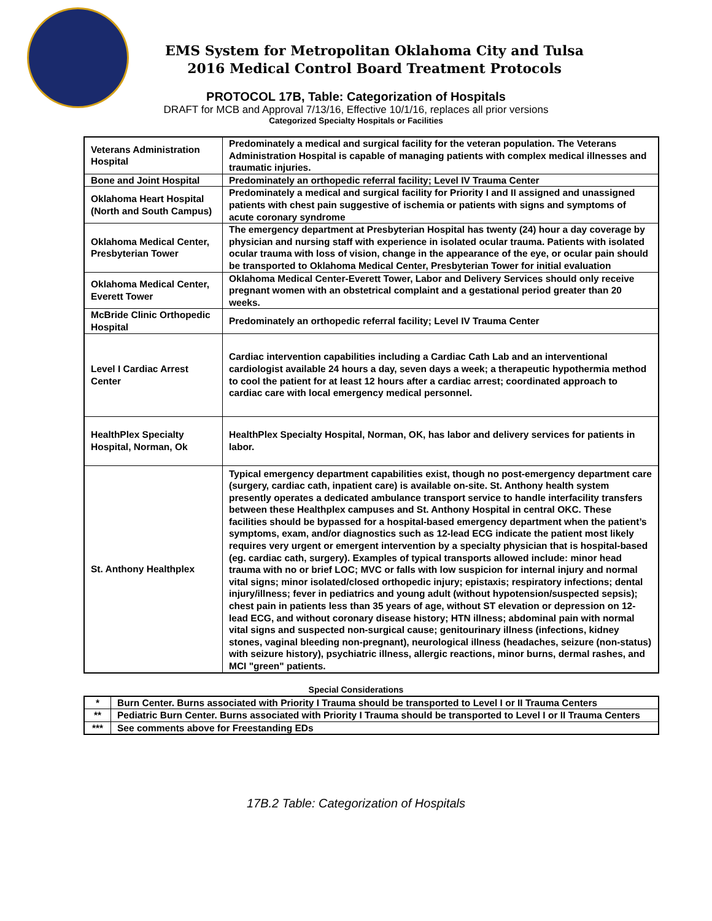EMS System for Metropolitan Oklahoma City and Tulsa
2016 Medical Control Board Treatment Protocols
PROTOCOL 17B, Table: Categorization of Hospitals
DRAFT for MCB and Approval 7/13/16, Effective 10/1/16, replaces all prior versions
Categorized Specialty Hospitals or Facilities
| Veterans Administration Hospital | Predominately a medical and surgical facility for the veteran population. The Veterans Administration Hospital is capable of managing patients with complex medical illnesses and traumatic injuries. |
| Bone and Joint Hospital | Predominately an orthopedic referral facility; Level IV Trauma Center |
| Oklahoma Heart Hospital (North and South Campus) | Predominately a medical and surgical facility for Priority I and II assigned and unassigned patients with chest pain suggestive of ischemia or patients with signs and symptoms of acute coronary syndrome |
| Oklahoma Medical Center, Presbyterian Tower | The emergency department at Presbyterian Hospital has twenty (24) hour a day coverage by physician and nursing staff with experience in isolated ocular trauma. Patients with isolated ocular trauma with loss of vision, change in the appearance of the eye, or ocular pain should be transported to Oklahoma Medical Center, Presbyterian Tower for initial evaluation |
| Oklahoma Medical Center, Everett Tower | Oklahoma Medical Center-Everett Tower, Labor and Delivery Services should only receive pregnant women with an obstetrical complaint and a gestational period greater than 20 weeks. |
| McBride Clinic Orthopedic Hospital | Predominately an orthopedic referral facility; Level IV Trauma Center |
| Level I Cardiac Arrest Center | Cardiac intervention capabilities including a Cardiac Cath Lab and an interventional cardiologist available 24 hours a day, seven days a week; a therapeutic hypothermia method to cool the patient for at least 12 hours after a cardiac arrest; coordinated approach to cardiac care with local emergency medical personnel. |
| HealthPlex Specialty Hospital, Norman, Ok | HealthPlex Specialty Hospital, Norman, OK, has labor and delivery services for patients in labor. |
| St. Anthony Healthplex | Typical emergency department capabilities exist, though no post-emergency department care (surgery, cardiac cath, inpatient care) is available on-site. St. Anthony health system presently operates a dedicated ambulance transport service to handle interfacility transfers between these Healthplex campuses and St. Anthony Hospital in central OKC. These facilities should be bypassed for a hospital-based emergency department when the patient’s symptoms, exam, and/or diagnostics such as 12-lead ECG indicate the patient most likely requires very urgent or emergent intervention by a specialty physician that is hospital-based (eg. cardiac cath, surgery). Examples of typical transports allowed include: minor head trauma with no or brief LOC; MVC or falls with low suspicion for internal injury and normal vital signs; minor isolated/closed orthopedic injury; epistaxis; respiratory infections; dental injury/illness; fever in pediatrics and young adult (without hypotension/suspected sepsis); chest pain in patients less than 35 years of age, without ST elevation or depression on 12-lead ECG, and without coronary disease history; HTN illness; abdominal pain with normal vital signs and suspected non-surgical cause; genitourinary illness (infections, kidney stones, vaginal bleeding non-pregnant), neurological illness (headaches, seizure (non-status) with seizure history), psychiatric illness, allergic reactions, minor burns, dermal rashes, and MCI "green" patients. |
Special Considerations
| * | Burn Center. Burns associated with Priority I Trauma should be transported to Level I or II Trauma Centers |
| ** | Pediatric Burn Center. Burns associated with Priority I Trauma should be transported to Level I or II Trauma Centers |
| *** | See comments above for Freestanding EDs |
17B.2 Table: Categorization of Hospitals